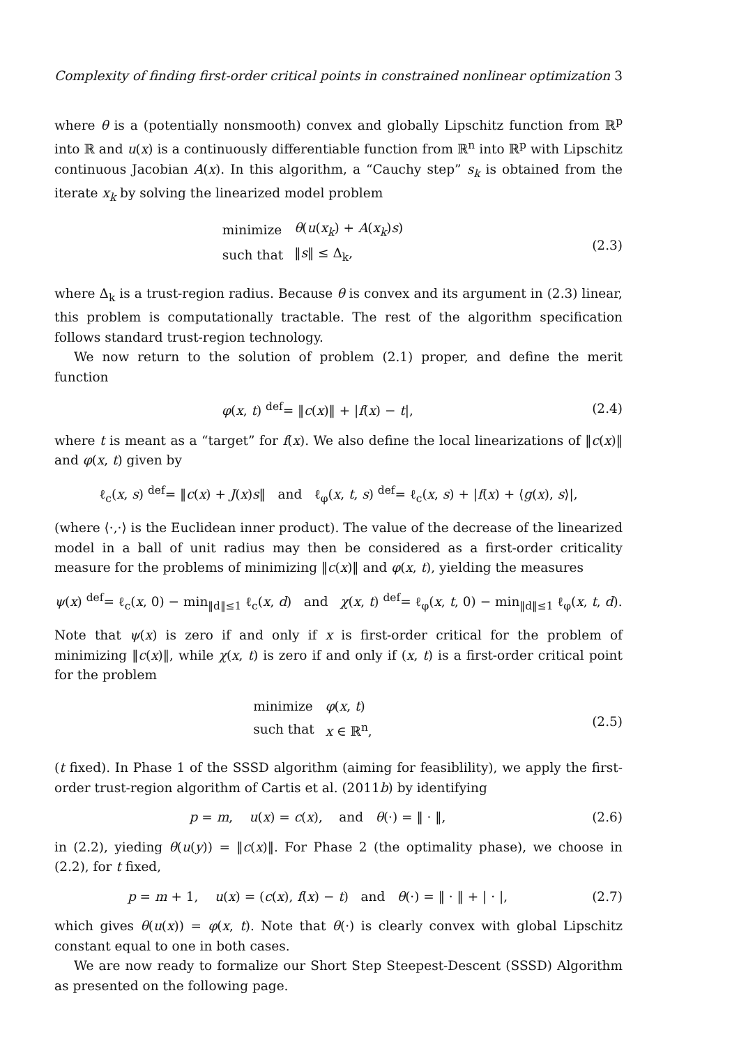Complexity of finding first-order critical points in constrained nonlinear optimization 3
where θ is a (potentially nonsmooth) convex and globally Lipschitz function from ℝ<sup>p</sup> into ℝ and u(x) is a continuously differentiable function from ℝ<sup>n</sup> into ℝ<sup>p</sup> with Lipschitz continuous Jacobian A(x). In this algorithm, a “Cauchy step” s<sub>k</sub> is obtained from the iterate x<sub>k</sub> by solving the linearized model problem
| minimize | θ ( u ( x<sub>k</sub> ) + A ( x<sub>k</sub> ) s ) |
| such that | ‖ s ‖ ≤ Δ<sub>k</sub>, |
(2.3)
where Δ<sub>k</sub> is a trust-region radius. Because θ is convex and its argument in (2.3) linear, this problem is computationally tractable. The rest of the algorithm specification follows standard trust-region technology.
We now return to the solution of problem (2.1) proper, and define the merit function
φ(x, t) <sup>def</sup>= ‖c(x)‖ + |f(x) − t|,
(2.4)
where t is meant as a “target” for f(x). We also define the local linearizations of ‖c(x)‖ and φ(x, t) given by
ℓ<sub>c</sub>(x, s) <sup>def</sup>= ‖c(x) + J(x)s‖ and ℓ<sub>φ</sub>(x, t, s) <sup>def</sup>= ℓ<sub>c</sub>(x, s) + |f(x) + ⟨g(x), s⟩|,
(where ⟨·,·⟩ is the Euclidean inner product). The value of the decrease of the linearized model in a ball of unit radius may then be considered as a first-order criticality measure for the problems of minimizing ‖c(x)‖ and φ(x, t), yielding the measures
ψ(x) <sup>def</sup>= ℓ<sub>c</sub>(x, 0) − min<sub>‖d‖≤1</sub> ℓ<sub>c</sub>(x, d) and χ(x, t) <sup>def</sup>= ℓ<sub>φ</sub>(x, t, 0) − min<sub>‖d‖≤1</sub> ℓ<sub>φ</sub>(x, t, d).
Note that ψ(x) is zero if and only if x is first-order critical for the problem of minimizing ‖c(x)‖, while χ(x, t) is zero if and only if (x, t) is a first-order critical point for the problem
| minimize | φ ( x , t ) |
| such that | x ∈ ℝ<sup>n</sup>, |
(2.5)
(t fixed). In Phase 1 of the SSSD algorithm (aiming for feasiblility), we apply the first-order trust-region algorithm of Cartis et al. (2011b) by identifying
p = m, u(x) = c(x), and θ(·) = ‖ · ‖,
(2.6)
in (2.2), yieding θ(u(y)) = ‖c(x)‖. For Phase 2 (the optimality phase), we choose in (2.2), for t fixed,
p = m + 1, u(x) = (c(x), f(x) − t) and θ(·) = ‖ · ‖ + | · |,
(2.7)
which gives θ(u(x)) = φ(x, t). Note that θ(·) is clearly convex with global Lipschitz constant equal to one in both cases.
We are now ready to formalize our Short Step Steepest-Descent (SSSD) Algorithm as presented on the following page.